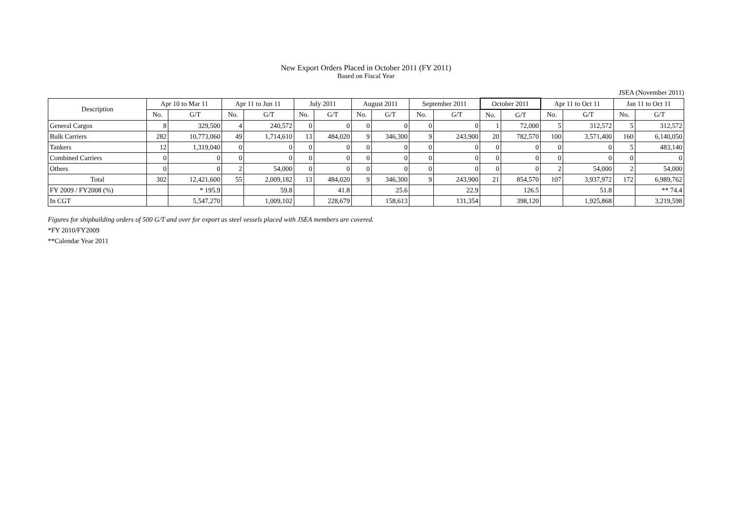New Export Orders Placed in October 2011 (FY 2011)
Based on Fiscal Year
JSEA (November 2011)
| Description | Apr 10 to Mar 11 | | Apr 11 to Jun 11 | | July 2011 | | August 2011 | | September 2011 | | October 2011 | | Apr 11 to Oct 11 | | Jan 11 to Oct 11 | |
| --- | --- | --- | --- | --- | --- | --- | --- | --- | --- | --- | --- | --- | --- | --- | --- | --- |
| | No. | G/T | No. | G/T | No. | G/T | No. | G/T | No. | G/T | No. | G/T | No. | G/T | No. | G/T |
| General Cargos | 8 | 329,500 | 4 | 240,572 | 0 | 0 | 0 | 0 | 0 | 0 | 1 | 72,000 | 5 | 312,572 | 5 | 312,572 |
| Bulk Carriers | 282 | 10,773,060 | 49 | 1,714,610 | 13 | 484,020 | 9 | 346,300 | 9 | 243,900 | 20 | 782,570 | 100 | 3,571,400 | 160 | 6,140,050 |
| Tankers | 12 | 1,319,040 | 0 | 0 | 0 | 0 | 0 | 0 | 0 | 0 | 0 | 0 | 0 | 0 | 5 | 483,140 |
| Combined Carriers | 0 | 0 | 0 | 0 | 0 | 0 | 0 | 0 | 0 | 0 | 0 | 0 | 0 | 0 | 0 | 0 |
| Others | 0 | 0 | 2 | 54,000 | 0 | 0 | 0 | 0 | 0 | 0 | 0 | 0 | 2 | 54,000 | 2 | 54,000 |
| Total | 302 | 12,421,600 | 55 | 2,009,182 | 13 | 484,020 | 9 | 346,300 | 9 | 243,900 | 21 | 854,570 | 107 | 3,937,972 | 172 | 6,989,762 |
| FY 2009 / FY2008 (%) | | * 195.9 | | 59.8 | | 41.8 | | 25.6 | | 22.9 | | 126.5 | | 51.8 | | ** 74.4 |
| In CGT | | 5,547,270 | | 1,009,102 | | 228,679 | | 158,613 | | 131,354 | | 398,120 | | 1,925,868 | | 3,219,598 |
Figures for shipbuilding orders of 500 G/T and over for export as steel vessels placed with JSEA members are covered.
*FY 2010/FY2009
**Calendar Year 2011